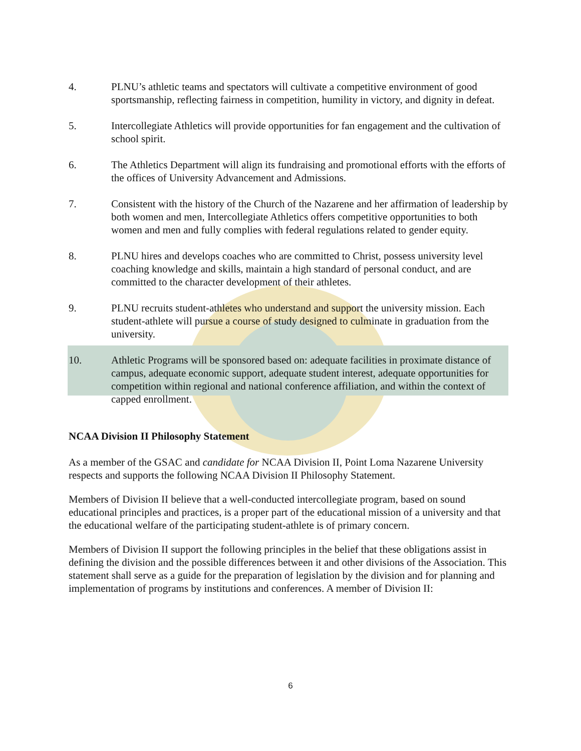4. PLNU’s athletic teams and spectators will cultivate a competitive environment of good sportsmanship, reflecting fairness in competition, humility in victory, and dignity in defeat.
5. Intercollegiate Athletics will provide opportunities for fan engagement and the cultivation of school spirit.
6. The Athletics Department will align its fundraising and promotional efforts with the efforts of the offices of University Advancement and Admissions.
7. Consistent with the history of the Church of the Nazarene and her affirmation of leadership by both women and men, Intercollegiate Athletics offers competitive opportunities to both women and men and fully complies with federal regulations related to gender equity.
8. PLNU hires and develops coaches who are committed to Christ, possess university level coaching knowledge and skills, maintain a high standard of personal conduct, and are committed to the character development of their athletes.
9. PLNU recruits student-athletes who understand and support the university mission. Each student-athlete will pursue a course of study designed to culminate in graduation from the university.
10. Athletic Programs will be sponsored based on: adequate facilities in proximate distance of campus, adequate economic support, adequate student interest, adequate opportunities for competition within regional and national conference affiliation, and within the context of capped enrollment.
NCAA Division II Philosophy Statement
As a member of the GSAC and candidate for NCAA Division II, Point Loma Nazarene University respects and supports the following NCAA Division II Philosophy Statement.
Members of Division II believe that a well-conducted intercollegiate program, based on sound educational principles and practices, is a proper part of the educational mission of a university and that the educational welfare of the participating student-athlete is of primary concern.
Members of Division II support the following principles in the belief that these obligations assist in defining the division and the possible differences between it and other divisions of the Association. This statement shall serve as a guide for the preparation of legislation by the division and for planning and implementation of programs by institutions and conferences. A member of Division II:
6